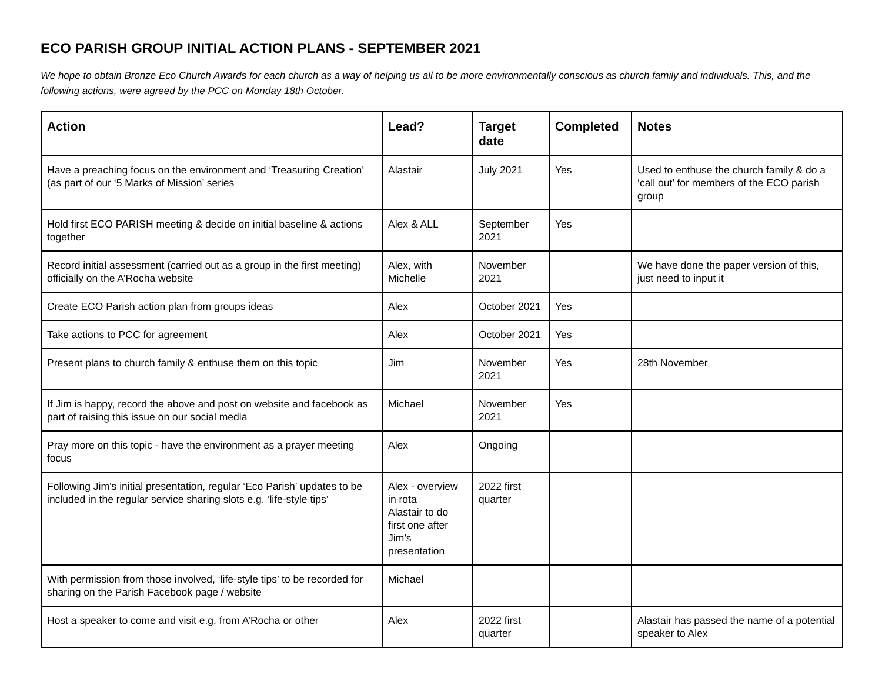ECO PARISH GROUP INITIAL ACTION PLANS - SEPTEMBER 2021
We hope to obtain Bronze Eco Church Awards for each church as a way of helping us all to be more environmentally conscious as church family and individuals. This, and the following actions, were agreed by the PCC on Monday 18th October.
| Action | Lead? | Target date | Completed | Notes |
| --- | --- | --- | --- | --- |
| Have a preaching focus on the environment and ‘Treasuring Creation’ (as part of our ‘5 Marks of Mission’ series | Alastair | July 2021 | Yes | Used to enthuse the church family & do a ‘call out’ for members of the ECO parish group |
| Hold first ECO PARISH meeting & decide on initial baseline & actions together | Alex & ALL | September 2021 | Yes | |
| Record initial assessment (carried out as a group in the first meeting) officially on the A’Rocha website | Alex, with Michelle | November 2021 | | We have done the paper version of this, just need to input it |
| Create ECO Parish action plan from groups ideas | Alex | October 2021 | Yes | |
| Take actions to PCC for agreement | Alex | October 2021 | Yes | |
| Present plans to church family & enthuse them on this topic | Jim | November 2021 | Yes | 28th November |
| If Jim is happy, record the above and post on website and facebook as part of raising this issue on our social media | Michael | November 2021 | Yes | |
| Pray more on this topic - have the environment as a prayer meeting focus | Alex | Ongoing | | |
| Following Jim’s initial presentation, regular ‘Eco Parish’ updates to be included in the regular service sharing slots e.g. ‘life-style tips’ | Alex - overview in rota Alastair to do first one after Jim’s presentation | 2022 first quarter | | |
| With permission from those involved, ‘life-style tips’ to be recorded for sharing on the Parish Facebook page / website | Michael | | | |
| Host a speaker to come and visit e.g. from A’Rocha or other | Alex | 2022 first quarter | | Alastair has passed the name of a potential speaker to Alex |